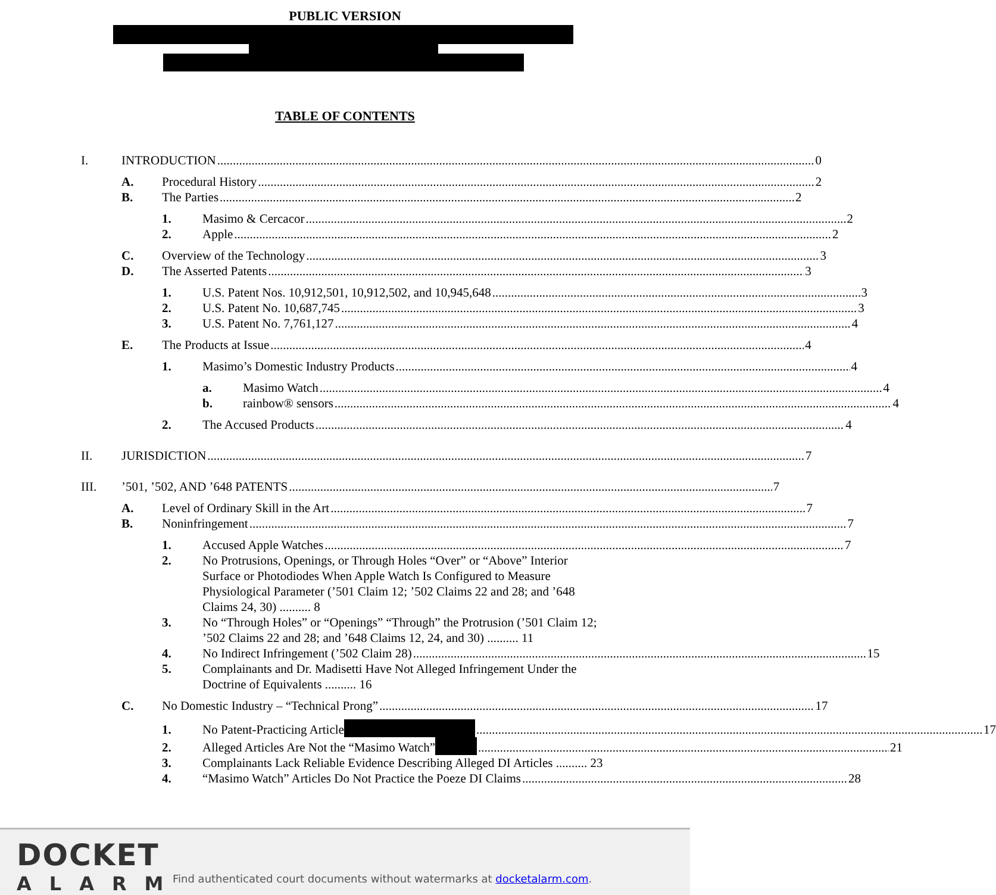PUBLIC VERSION
TABLE OF CONTENTS
I. INTRODUCTION 0
A. Procedural History 2
B. The Parties 2
1. Masimo & Cercacor 2
2. Apple 2
C. Overview of the Technology 3
D. The Asserted Patents 3
1. U.S. Patent Nos. 10,912,501, 10,912,502, and 10,945,648 3
2. U.S. Patent No. 10,687,745 3
3. U.S. Patent No. 7,761,127 4
E. The Products at Issue 4
1. Masimo’s Domestic Industry Products 4
a. Masimo Watch 4
b. rainbow® sensors 4
2. The Accused Products 4
II. JURISDICTION 7
III.’501, ’502, AND ’648 PATENTS 7
A. Level of Ordinary Skill in the Art 7
B. Noninfringement 7
1. Accused Apple Watches 7
2. No Protrusions, Openings, or Through Holes “Over” or “Above” Interior Surface or Photodiodes When Apple Watch Is Configured to Measure Physiological Parameter (’501 Claim 12; ’502 Claims 22 and 28; and ’648 Claims 24, 30) .......... 8
3. No “Through Holes” or “Openings” “Through” the Protrusion (’501 Claim 12; ’502 Claims 22 and 28; and ’648 Claims 12, 24, and 30) .......... 11
4. No Indirect Infringement (’502 Claim 28) 15
5. Complainants and Dr. Madisetti Have Not Alleged Infringement Under the Doctrine of Equivalents .......... 16
C. No Domestic Industry – “Technical Prong” 17
1. No Patent-Practicing Article 17
2. Alleged Articles Are Not the “Masimo Watch” 21
3. Complainants Lack Reliable Evidence Describing Alleged DI Articles .......... 23
4. “Masimo Watch” Articles Do Not Practice the Poeze DI Claims 28
DOCKET
ALARM
Find authenticated court documents without watermarks at docketalarm.com.